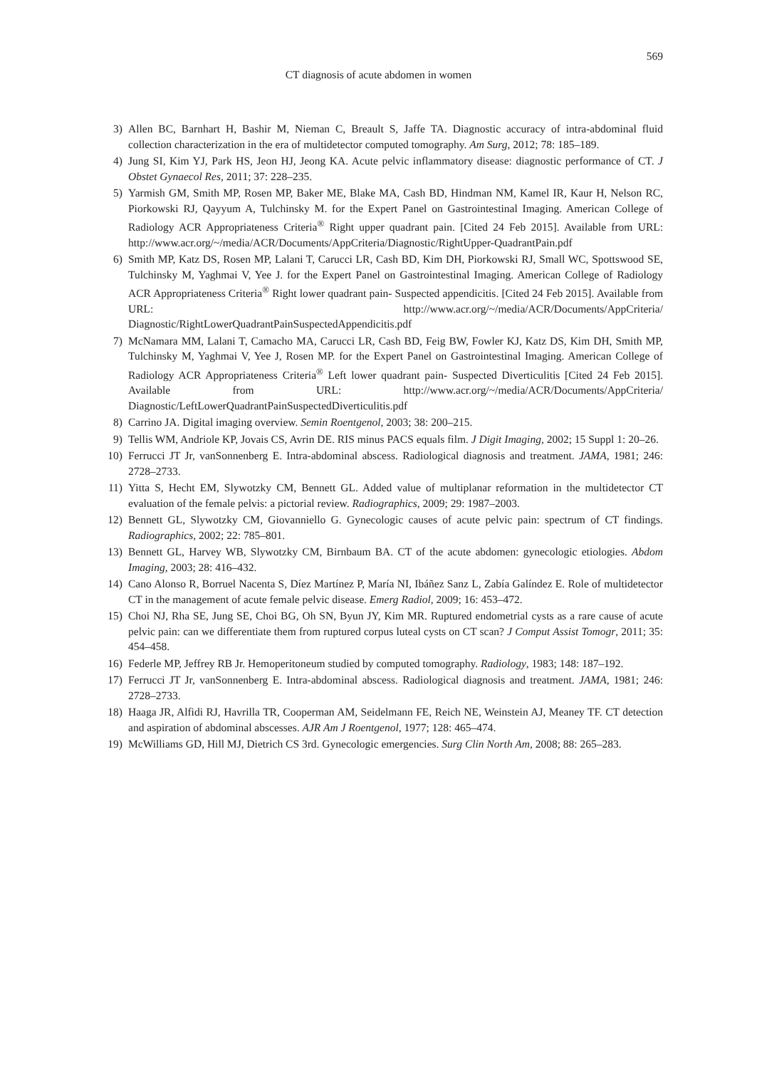569
CT diagnosis of acute abdomen in women
3) Allen BC, Barnhart H, Bashir M, Nieman C, Breault S, Jaffe TA. Diagnostic accuracy of intra-abdominal fluid collection characterization in the era of multidetector computed tomography. Am Surg, 2012; 78: 185–189.
4) Jung SI, Kim YJ, Park HS, Jeon HJ, Jeong KA. Acute pelvic inflammatory disease: diagnostic performance of CT. J Obstet Gynaecol Res, 2011; 37: 228–235.
5) Yarmish GM, Smith MP, Rosen MP, Baker ME, Blake MA, Cash BD, Hindman NM, Kamel IR, Kaur H, Nelson RC, Piorkowski RJ, Qayyum A, Tulchinsky M. for the Expert Panel on Gastrointestinal Imaging. American College of Radiology ACR Appropriateness Criteria<sup>®</sup> Right upper quadrant pain. [Cited 24 Feb 2015]. Available from URL: http://www.acr.org/~/media/ACR/Documents/AppCriteria/Diagnostic/RightUpper-QuadrantPain.pdf
6) Smith MP, Katz DS, Rosen MP, Lalani T, Carucci LR, Cash BD, Kim DH, Piorkowski RJ, Small WC, Spottswood SE, Tulchinsky M, Yaghmai V, Yee J. for the Expert Panel on Gastrointestinal Imaging. American College of Radiology ACR Appropriateness Criteria<sup>®</sup> Right lower quadrant pain- Suspected appendicitis. [Cited 24 Feb 2015]. Available from URL: http://www.acr.org/~/media/ACR/Documents/AppCriteria/ Diagnostic/RightLowerQuadrantPainSuspectedAppendicitis.pdf
7) McNamara MM, Lalani T, Camacho MA, Carucci LR, Cash BD, Feig BW, Fowler KJ, Katz DS, Kim DH, Smith MP, Tulchinsky M, Yaghmai V, Yee J, Rosen MP. for the Expert Panel on Gastrointestinal Imaging. American College of Radiology ACR Appropriateness Criteria<sup>®</sup> Left lower quadrant pain- Suspected Diverticulitis [Cited 24 Feb 2015]. Available from URL: http://www.acr.org/~/media/ACR/Documents/AppCriteria/ Diagnostic/LeftLowerQuadrantPainSuspectedDiverticulitis.pdf
8) Carrino JA. Digital imaging overview. Semin Roentgenol, 2003; 38: 200–215.
9) Tellis WM, Andriole KP, Jovais CS, Avrin DE. RIS minus PACS equals film. J Digit Imaging, 2002; 15 Suppl 1: 20–26.
10) Ferrucci JT Jr, vanSonnenberg E. Intra-abdominal abscess. Radiological diagnosis and treatment. JAMA, 1981; 246: 2728–2733.
11) Yitta S, Hecht EM, Slywotzky CM, Bennett GL. Added value of multiplanar reformation in the multidetector CT evaluation of the female pelvis: a pictorial review. Radiographics, 2009; 29: 1987–2003.
12) Bennett GL, Slywotzky CM, Giovanniello G. Gynecologic causes of acute pelvic pain: spectrum of CT findings. Radiographics, 2002; 22: 785–801.
13) Bennett GL, Harvey WB, Slywotzky CM, Birnbaum BA. CT of the acute abdomen: gynecologic etiologies. Abdom Imaging, 2003; 28: 416–432.
14) Cano Alonso R, Borruel Nacenta S, Díez Martínez P, María NI, Ibáñez Sanz L, Zabía Galíndez E. Role of multidetector CT in the management of acute female pelvic disease. Emerg Radiol, 2009; 16: 453–472.
15) Choi NJ, Rha SE, Jung SE, Choi BG, Oh SN, Byun JY, Kim MR. Ruptured endometrial cysts as a rare cause of acute pelvic pain: can we differentiate them from ruptured corpus luteal cysts on CT scan? J Comput Assist Tomogr, 2011; 35: 454–458.
16) Federle MP, Jeffrey RB Jr. Hemoperitoneum studied by computed tomography. Radiology, 1983; 148: 187–192.
17) Ferrucci JT Jr, vanSonnenberg E. Intra-abdominal abscess. Radiological diagnosis and treatment. JAMA, 1981; 246: 2728–2733.
18) Haaga JR, Alfidi RJ, Havrilla TR, Cooperman AM, Seidelmann FE, Reich NE, Weinstein AJ, Meaney TF. CT detection and aspiration of abdominal abscesses. AJR Am J Roentgenol, 1977; 128: 465–474.
19) McWilliams GD, Hill MJ, Dietrich CS 3rd. Gynecologic emergencies. Surg Clin North Am, 2008; 88: 265–283.